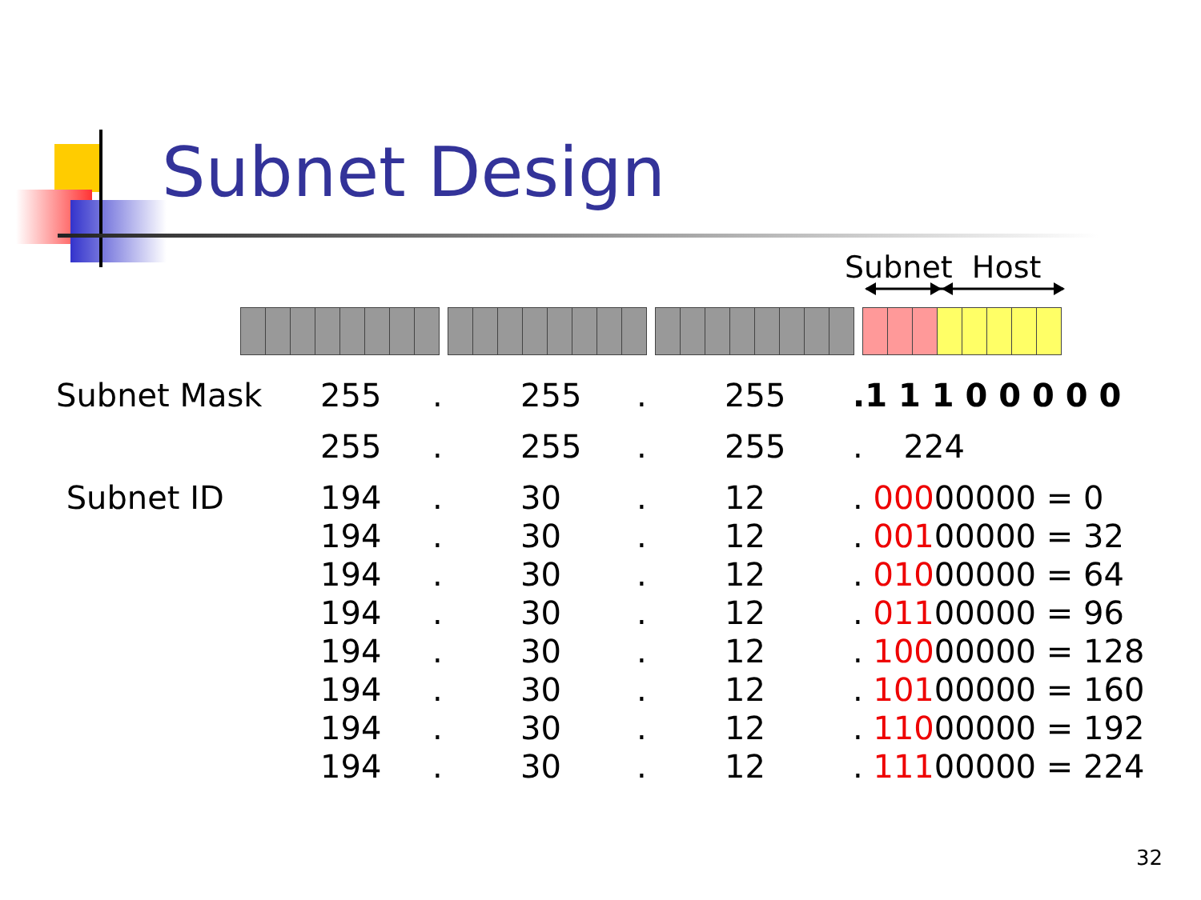Subnet Design
Subnet Host
| Subnet Mask | 255 | . | 255 | . | 255 | .1 1 1 0 0 0 0 0 |
| | 255 | . | 255 | . | 255 | . 224 |
| Subnet ID | 194 | . | 30 | . | 12 | . 000 00000 = 0 |
| | 194 | . | 30 | . | 12 | . 001 00000 = 32 |
| | 194 | . | 30 | . | 12 | . 010 00000 = 64 |
| | 194 | . | 30 | . | 12 | . 011 00000 = 96 |
| | 194 | . | 30 | . | 12 | . 100 00000 = 128 |
| | 194 | . | 30 | . | 12 | . 101 00000 = 160 |
| | 194 | . | 30 | . | 12 | . 110 00000 = 192 |
| | 194 | . | 30 | . | 12 | . 111 00000 = 224 |
32